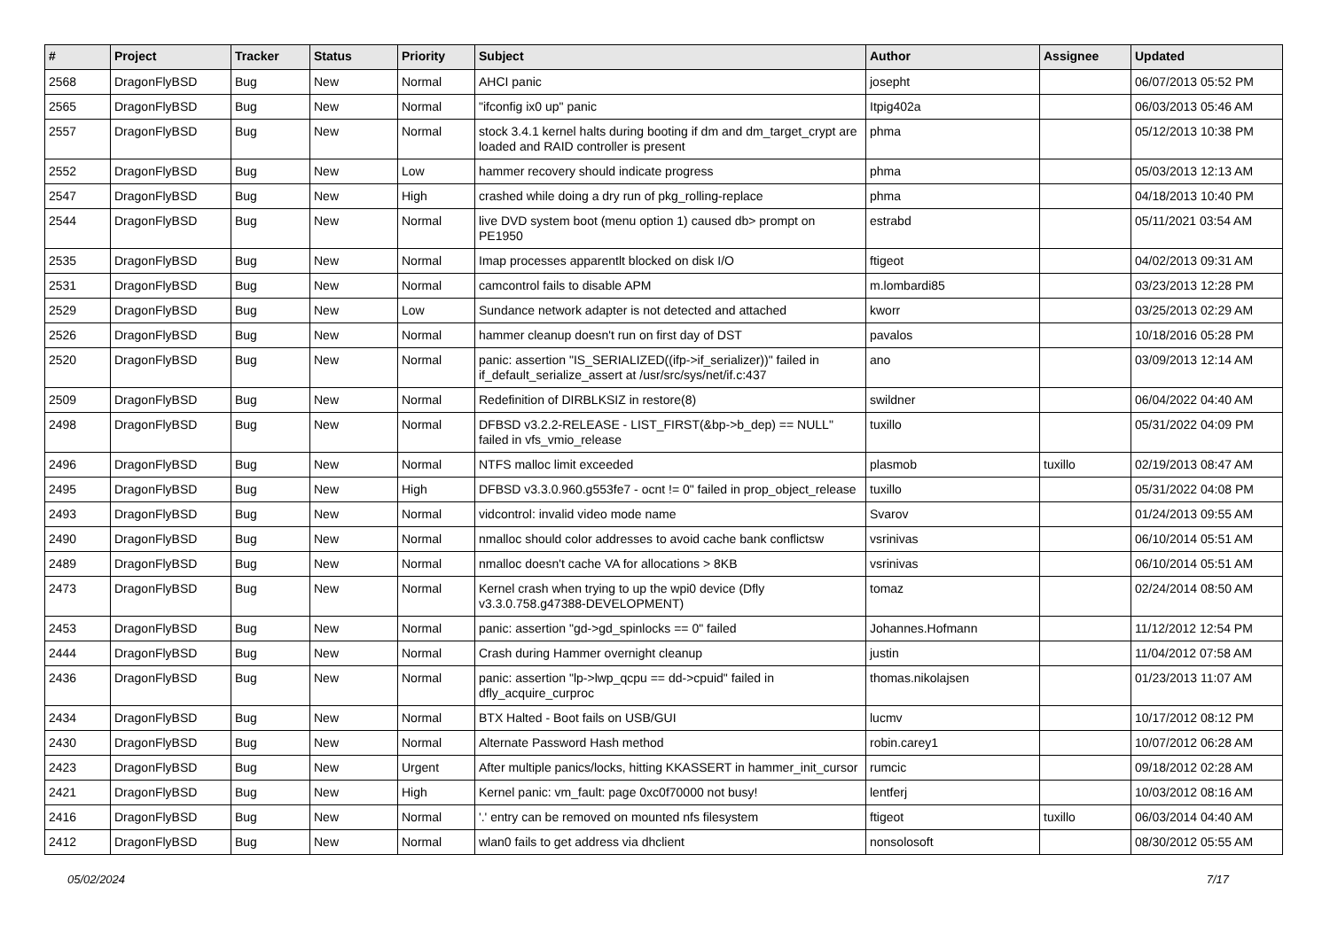| # | Project | Tracker | Status | Priority | Subject | Author | Assignee | Updated |
| --- | --- | --- | --- | --- | --- | --- | --- | --- |
| 2568 | DragonFlyBSD | Bug | New | Normal | AHCI panic | josepht | | 06/07/2013 05:52 PM |
| 2565 | DragonFlyBSD | Bug | New | Normal | "ifconfig ix0 up" panic | Itpig402a | | 06/03/2013 05:46 AM |
| 2557 | DragonFlyBSD | Bug | New | Normal | stock 3.4.1 kernel halts during booting if dm and dm_target_crypt are loaded and RAID controller is present | phma | | 05/12/2013 10:38 PM |
| 2552 | DragonFlyBSD | Bug | New | Low | hammer recovery should indicate progress | phma | | 05/03/2013 12:13 AM |
| 2547 | DragonFlyBSD | Bug | New | High | crashed while doing a dry run of pkg_rolling-replace | phma | | 04/18/2013 10:40 PM |
| 2544 | DragonFlyBSD | Bug | New | Normal | live DVD system boot (menu option 1) caused db> prompt on PE1950 | estrabd | | 05/11/2021 03:54 AM |
| 2535 | DragonFlyBSD | Bug | New | Normal | Imap processes apparentlt blocked on disk I/O | ftigeot | | 04/02/2013 09:31 AM |
| 2531 | DragonFlyBSD | Bug | New | Normal | camcontrol fails to disable APM | m.lombardi85 | | 03/23/2013 12:28 PM |
| 2529 | DragonFlyBSD | Bug | New | Low | Sundance network adapter is not detected and attached | kworr | | 03/25/2013 02:29 AM |
| 2526 | DragonFlyBSD | Bug | New | Normal | hammer cleanup doesn't run on first day of DST | pavalos | | 10/18/2016 05:28 PM |
| 2520 | DragonFlyBSD | Bug | New | Normal | panic: assertion "IS_SERIALIZED((ifp->if_serializer))" failed in if_default_serialize_assert at /usr/src/sys/net/if.c:437 | ano | | 03/09/2013 12:14 AM |
| 2509 | DragonFlyBSD | Bug | New | Normal | Redefinition of DIRBLKSIZ in restore(8) | swildner | | 06/04/2022 04:40 AM |
| 2498 | DragonFlyBSD | Bug | New | Normal | DFBSD v3.2.2-RELEASE - LIST_FIRST(&bp->b_dep) == NULL" failed in vfs_vmio_release | tuxillo | | 05/31/2022 04:09 PM |
| 2496 | DragonFlyBSD | Bug | New | Normal | NTFS malloc limit exceeded | plasmob | tuxillo | 02/19/2013 08:47 AM |
| 2495 | DragonFlyBSD | Bug | New | High | DFBSD v3.3.0.960.g553fe7 - ocnt != 0" failed in prop_object_release | tuxillo | | 05/31/2022 04:08 PM |
| 2493 | DragonFlyBSD | Bug | New | Normal | vidcontrol: invalid video mode name | Svarov | | 01/24/2013 09:55 AM |
| 2490 | DragonFlyBSD | Bug | New | Normal | nmalloc should color addresses to avoid cache bank conflictsw | vsrinivas | | 06/10/2014 05:51 AM |
| 2489 | DragonFlyBSD | Bug | New | Normal | nmalloc doesn't cache VA for allocations > 8KB | vsrinivas | | 06/10/2014 05:51 AM |
| 2473 | DragonFlyBSD | Bug | New | Normal | Kernel crash when trying to up the wpi0 device (Dfly v3.3.0.758.g47388-DEVELOPMENT) | tomaz | | 02/24/2014 08:50 AM |
| 2453 | DragonFlyBSD | Bug | New | Normal | panic: assertion "gd->gd_spinlocks == 0" failed | Johannes.Hofmann | | 11/12/2012 12:54 PM |
| 2444 | DragonFlyBSD | Bug | New | Normal | Crash during Hammer overnight cleanup | justin | | 11/04/2012 07:58 AM |
| 2436 | DragonFlyBSD | Bug | New | Normal | panic: assertion "lp->lwp_qcpu == dd->cpuid" failed in dfly_acquire_curproc | thomas.nikolajsen | | 01/23/2013 11:07 AM |
| 2434 | DragonFlyBSD | Bug | New | Normal | BTX Halted - Boot fails on USB/GUI | lucmv | | 10/17/2012 08:12 PM |
| 2430 | DragonFlyBSD | Bug | New | Normal | Alternate Password Hash method | robin.carey1 | | 10/07/2012 06:28 AM |
| 2423 | DragonFlyBSD | Bug | New | Urgent | After multiple panics/locks, hitting KKASSERT in hammer_init_cursor | rumcic | | 09/18/2012 02:28 AM |
| 2421 | DragonFlyBSD | Bug | New | High | Kernel panic: vm_fault: page 0xc0f70000 not busy! | lentferj | | 10/03/2012 08:16 AM |
| 2416 | DragonFlyBSD | Bug | New | Normal | '.' entry can be removed on mounted nfs filesystem | ftigeot | tuxillo | 06/03/2014 04:40 AM |
| 2412 | DragonFlyBSD | Bug | New | Normal | wlan0 fails to get address via dhclient | nonsolosoft | | 08/30/2012 05:55 AM |
05/02/2024 7/17